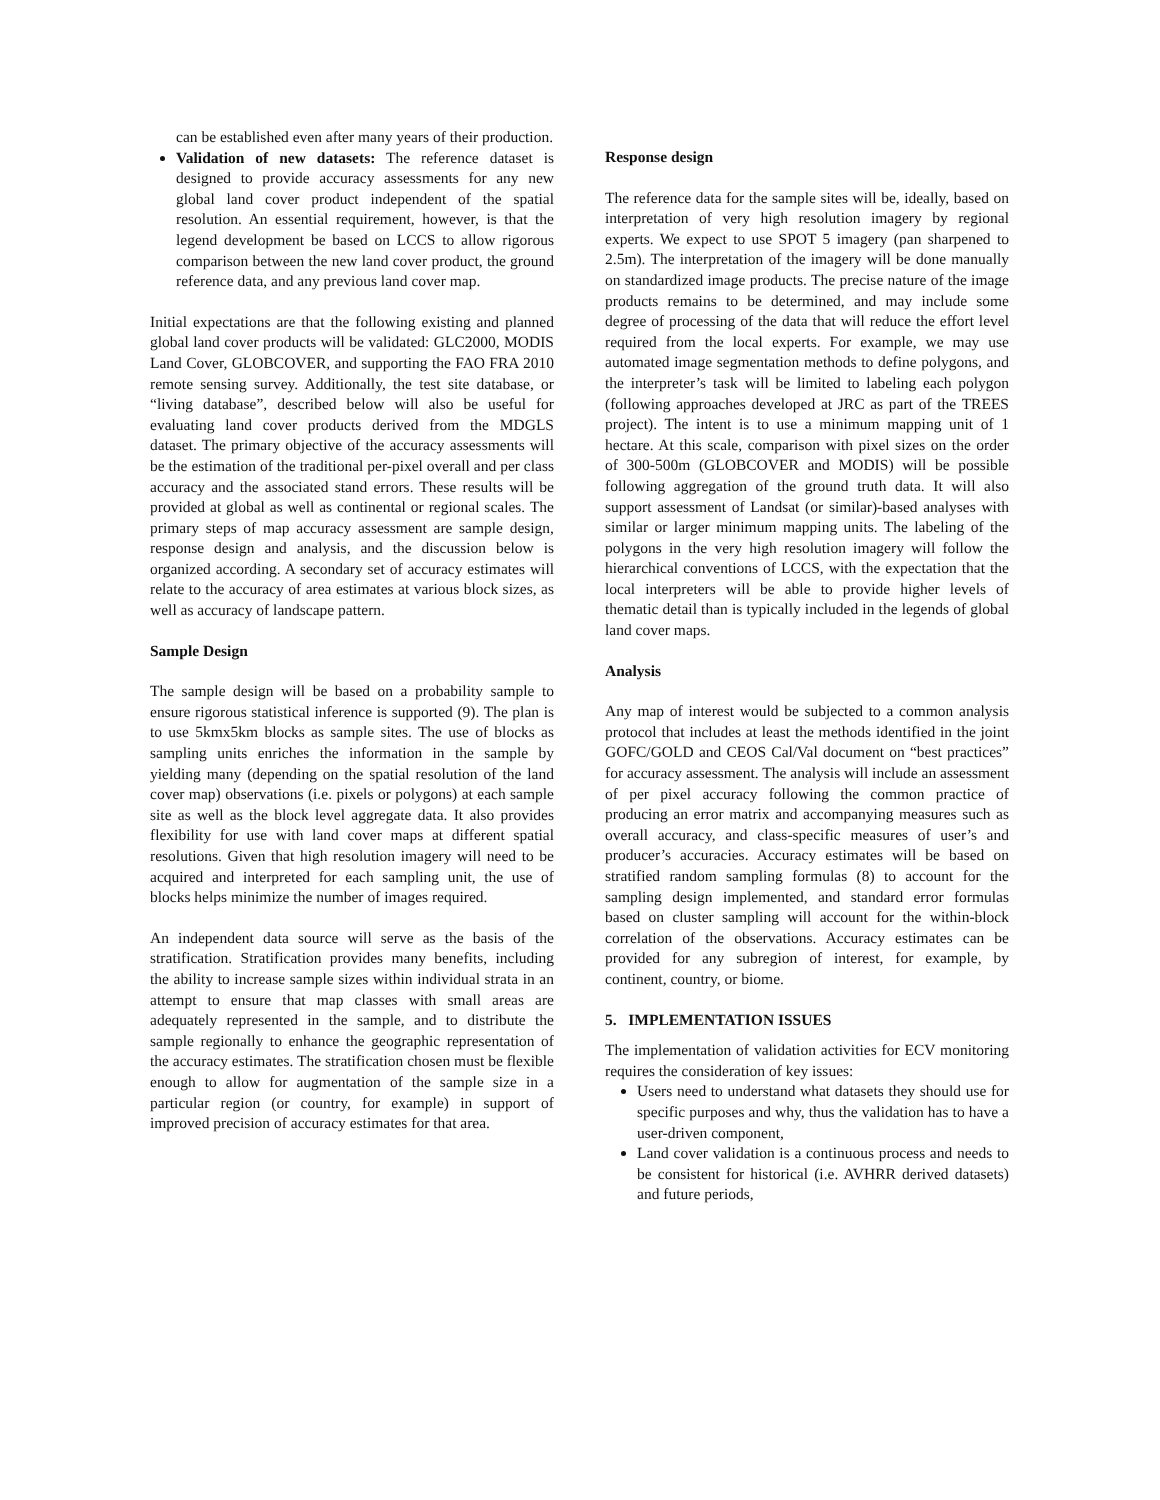can be established even after many years of their production.
Validation of new datasets: The reference dataset is designed to provide accuracy assessments for any new global land cover product independent of the spatial resolution. An essential requirement, however, is that the legend development be based on LCCS to allow rigorous comparison between the new land cover product, the ground reference data, and any previous land cover map.
Initial expectations are that the following existing and planned global land cover products will be validated: GLC2000, MODIS Land Cover, GLOBCOVER, and supporting the FAO FRA 2010 remote sensing survey. Additionally, the test site database, or “living database”, described below will also be useful for evaluating land cover products derived from the MDGLS dataset. The primary objective of the accuracy assessments will be the estimation of the traditional per-pixel overall and per class accuracy and the associated stand errors. These results will be provided at global as well as continental or regional scales. The primary steps of map accuracy assessment are sample design, response design and analysis, and the discussion below is organized according. A secondary set of accuracy estimates will relate to the accuracy of area estimates at various block sizes, as well as accuracy of landscape pattern.
Sample Design
The sample design will be based on a probability sample to ensure rigorous statistical inference is supported (9). The plan is to use 5kmx5km blocks as sample sites. The use of blocks as sampling units enriches the information in the sample by yielding many (depending on the spatial resolution of the land cover map) observations (i.e. pixels or polygons) at each sample site as well as the block level aggregate data. It also provides flexibility for use with land cover maps at different spatial resolutions. Given that high resolution imagery will need to be acquired and interpreted for each sampling unit, the use of blocks helps minimize the number of images required.
An independent data source will serve as the basis of the stratification. Stratification provides many benefits, including the ability to increase sample sizes within individual strata in an attempt to ensure that map classes with small areas are adequately represented in the sample, and to distribute the sample regionally to enhance the geographic representation of the accuracy estimates. The stratification chosen must be flexible enough to allow for augmentation of the sample size in a particular region (or country, for example) in support of improved precision of accuracy estimates for that area.
Response design
The reference data for the sample sites will be, ideally, based on interpretation of very high resolution imagery by regional experts. We expect to use SPOT 5 imagery (pan sharpened to 2.5m). The interpretation of the imagery will be done manually on standardized image products. The precise nature of the image products remains to be determined, and may include some degree of processing of the data that will reduce the effort level required from the local experts. For example, we may use automated image segmentation methods to define polygons, and the interpreter’s task will be limited to labeling each polygon (following approaches developed at JRC as part of the TREES project). The intent is to use a minimum mapping unit of 1 hectare. At this scale, comparison with pixel sizes on the order of 300-500m (GLOBCOVER and MODIS) will be possible following aggregation of the ground truth data. It will also support assessment of Landsat (or similar)-based analyses with similar or larger minimum mapping units. The labeling of the polygons in the very high resolution imagery will follow the hierarchical conventions of LCCS, with the expectation that the local interpreters will be able to provide higher levels of thematic detail than is typically included in the legends of global land cover maps.
Analysis
Any map of interest would be subjected to a common analysis protocol that includes at least the methods identified in the joint GOFC/GOLD and CEOS Cal/Val document on “best practices” for accuracy assessment. The analysis will include an assessment of per pixel accuracy following the common practice of producing an error matrix and accompanying measures such as overall accuracy, and class-specific measures of user’s and producer’s accuracies. Accuracy estimates will be based on stratified random sampling formulas (8) to account for the sampling design implemented, and standard error formulas based on cluster sampling will account for the within-block correlation of the observations. Accuracy estimates can be provided for any subregion of interest, for example, by continent, country, or biome.
5. IMPLEMENTATION ISSUES
The implementation of validation activities for ECV monitoring requires the consideration of key issues:
Users need to understand what datasets they should use for specific purposes and why, thus the validation has to have a user-driven component,
Land cover validation is a continuous process and needs to be consistent for historical (i.e. AVHRR derived datasets) and future periods,